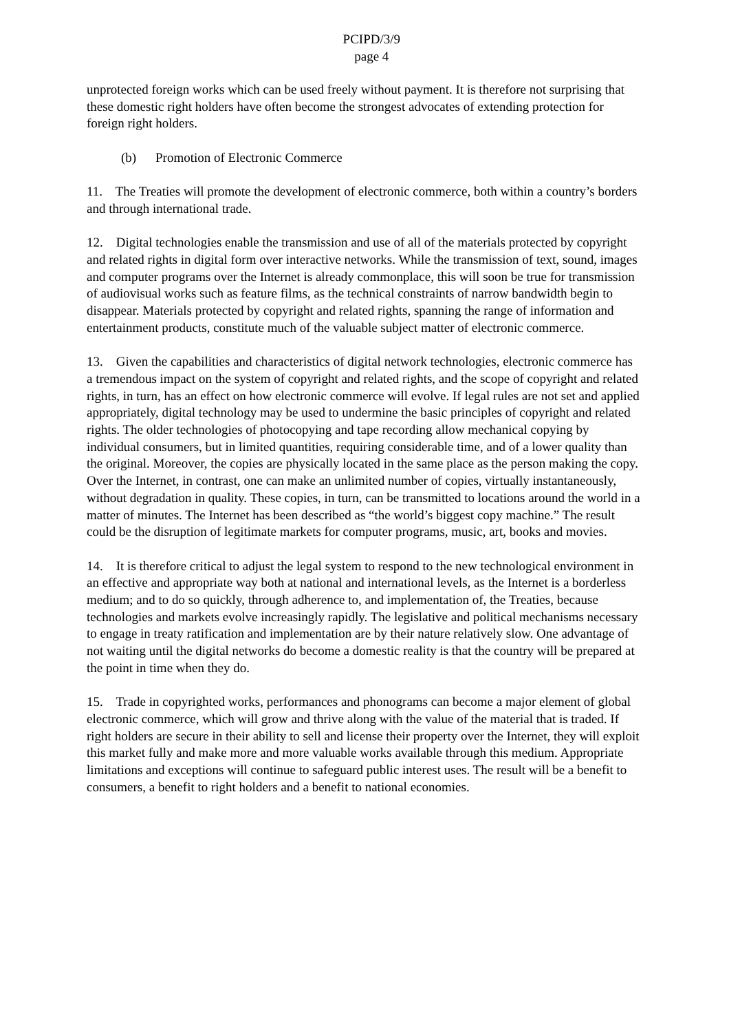PCIPD/3/9
page 4
unprotected foreign works which can be used freely without payment. It is therefore not surprising that these domestic right holders have often become the strongest advocates of extending protection for foreign right holders.
(b) Promotion of Electronic Commerce
11. The Treaties will promote the development of electronic commerce, both within a country’s borders and through international trade.
12. Digital technologies enable the transmission and use of all of the materials protected by copyright and related rights in digital form over interactive networks. While the transmission of text, sound, images and computer programs over the Internet is already commonplace, this will soon be true for transmission of audiovisual works such as feature films, as the technical constraints of narrow bandwidth begin to disappear. Materials protected by copyright and related rights, spanning the range of information and entertainment products, constitute much of the valuable subject matter of electronic commerce.
13. Given the capabilities and characteristics of digital network technologies, electronic commerce has a tremendous impact on the system of copyright and related rights, and the scope of copyright and related rights, in turn, has an effect on how electronic commerce will evolve. If legal rules are not set and applied appropriately, digital technology may be used to undermine the basic principles of copyright and related rights. The older technologies of photocopying and tape recording allow mechanical copying by individual consumers, but in limited quantities, requiring considerable time, and of a lower quality than the original. Moreover, the copies are physically located in the same place as the person making the copy. Over the Internet, in contrast, one can make an unlimited number of copies, virtually instantaneously, without degradation in quality. These copies, in turn, can be transmitted to locations around the world in a matter of minutes. The Internet has been described as “the world’s biggest copy machine.” The result could be the disruption of legitimate markets for computer programs, music, art, books and movies.
14. It is therefore critical to adjust the legal system to respond to the new technological environment in an effective and appropriate way both at national and international levels, as the Internet is a borderless medium; and to do so quickly, through adherence to, and implementation of, the Treaties, because technologies and markets evolve increasingly rapidly. The legislative and political mechanisms necessary to engage in treaty ratification and implementation are by their nature relatively slow. One advantage of not waiting until the digital networks do become a domestic reality is that the country will be prepared at the point in time when they do.
15. Trade in copyrighted works, performances and phonograms can become a major element of global electronic commerce, which will grow and thrive along with the value of the material that is traded. If right holders are secure in their ability to sell and license their property over the Internet, they will exploit this market fully and make more and more valuable works available through this medium. Appropriate limitations and exceptions will continue to safeguard public interest uses. The result will be a benefit to consumers, a benefit to right holders and a benefit to national economies.